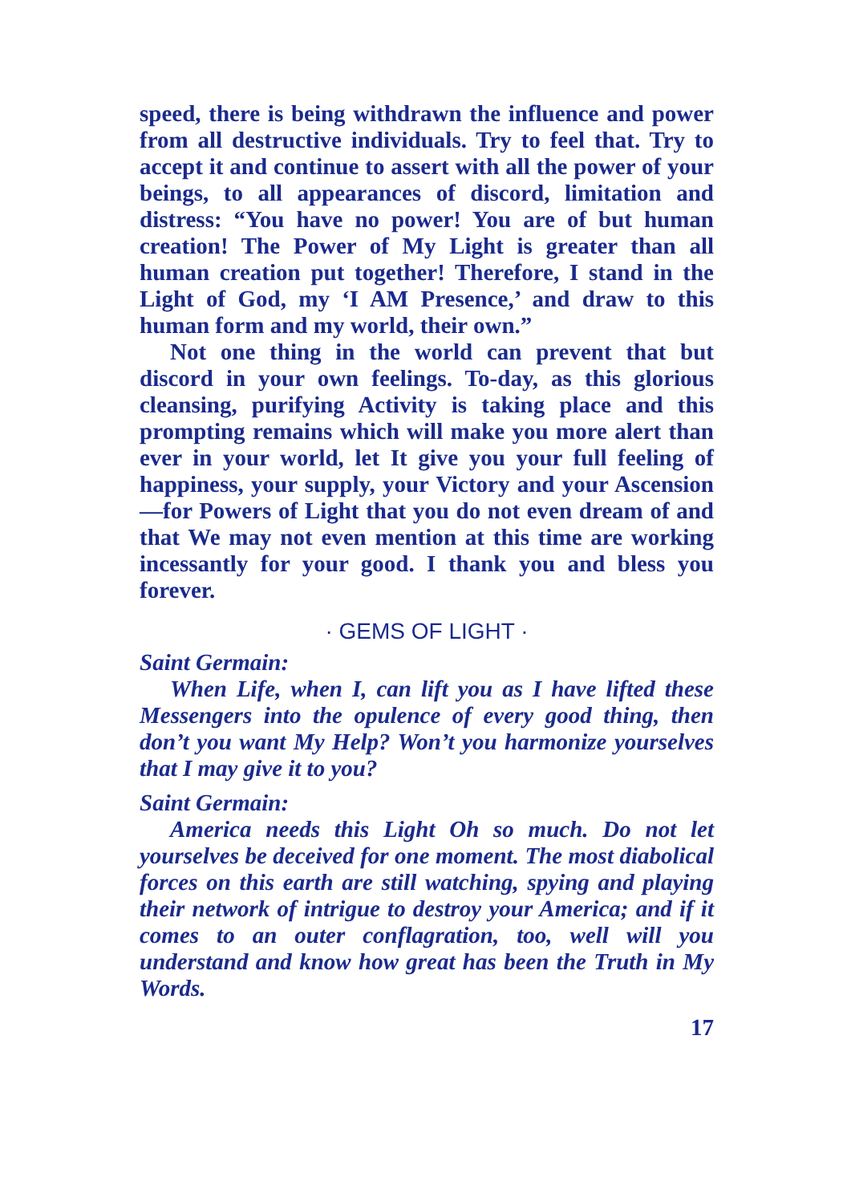speed, there is being withdrawn the influence and power from all destructive individuals. Try to feel that. Try to accept it and continue to assert with all the power of your beings, to all appearances of discord, limitation and distress: “You have no power! You are of but human creation! The Power of My Light is greater than all human creation put together! Therefore, I stand in the Light of God, my ‘I AM Presence,’ and draw to this human form and my world, their own.”
Not one thing in the world can prevent that but discord in your own feelings. To-day, as this glorious cleansing, purifying Activity is taking place and this prompting remains which will make you more alert than ever in your world, let It give you your full feeling of happiness, your supply, your Victory and your Ascension—for Powers of Light that you do not even dream of and that We may not even mention at this time are working incessantly for your good. I thank you and bless you forever.
· GEMS OF LIGHT ·
Saint Germain:
When Life, when I, can lift you as I have lifted these Messengers into the opulence of every good thing, then don’t you want My Help? Won’t you harmonize yourselves that I may give it to you?
Saint Germain:
America needs this Light Oh so much. Do not let yourselves be deceived for one moment. The most diabolical forces on this earth are still watching, spying and playing their network of intrigue to destroy your America; and if it comes to an outer conflagration, too, well will you understand and know how great has been the Truth in My Words.
17